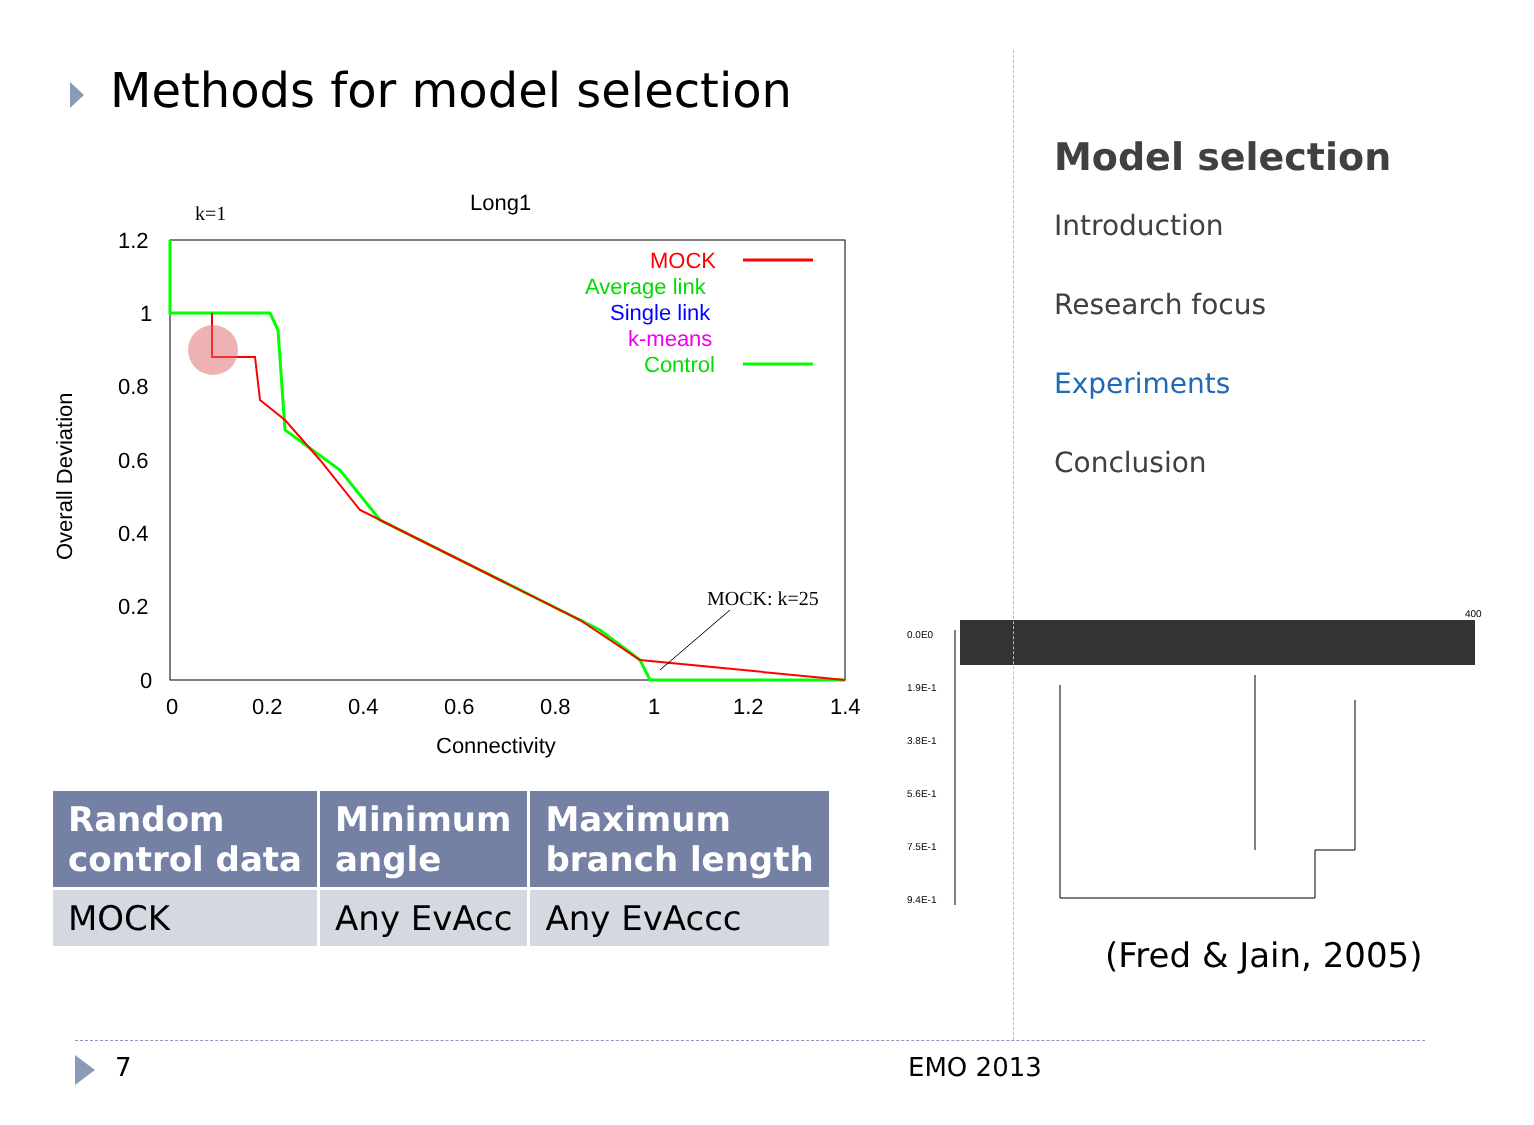Methods for model selection
Long1
k=1
1.2
1
0.8
0.6
0.4
0.2
0
0
0.2
0.4
0.6
0.8
1
1.2
1.4
Connectivity
Overall Deviation
MOCK
Average link
Single link
k-means
Control
MOCK: k=25
0.0E0
1.9E-1
3.8E-1
5.6E-1
7.5E-1
9.4E-1
400
| Random control data | Minimum angle | Maximum branch length |
| --- | --- | --- |
| MOCK | Any EvAcc | Any EvAccc |
Model selection
Introduction
Research focus
Experiments
Conclusion
(Fred & Jain, 2005)
7 EMO 2013